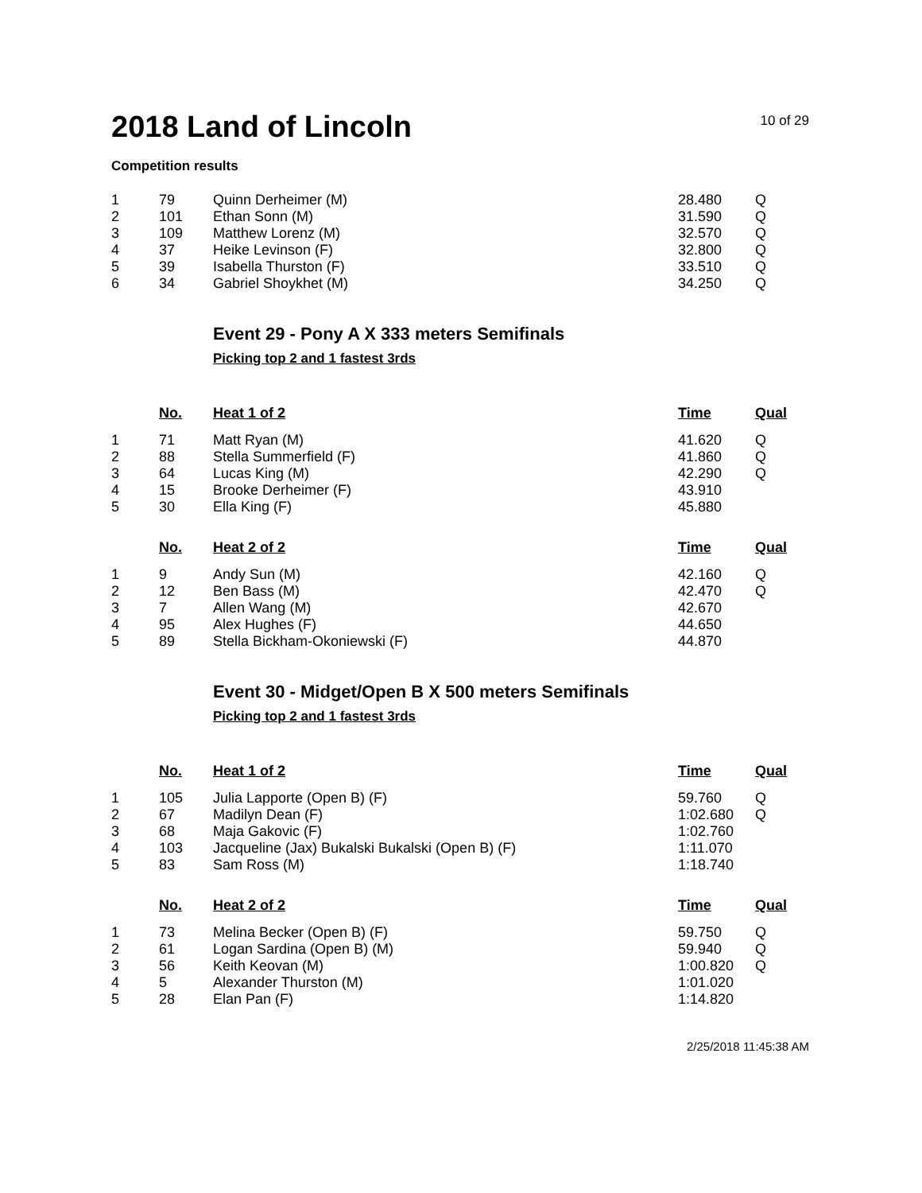2018 Land of Lincoln
10 of 29
Competition results
| 1 | 79 | Quinn Derheimer (M) | 28.480 | Q |
| 2 | 101 | Ethan Sonn (M) | 31.590 | Q |
| 3 | 109 | Matthew Lorenz (M) | 32.570 | Q |
| 4 | 37 | Heike Levinson (F) | 32.800 | Q |
| 5 | 39 | Isabella Thurston (F) | 33.510 | Q |
| 6 | 34 | Gabriel Shoykhet (M) | 34.250 | Q |
Event 29 - Pony A X 333 meters Semifinals
Picking top 2 and 1 fastest 3rds
| | No. | Heat 1 of 2 | Time | Qual |
| --- | --- | --- | --- | --- |
| 1 | 71 | Matt Ryan (M) | 41.620 | Q |
| 2 | 88 | Stella Summerfield (F) | 41.860 | Q |
| 3 | 64 | Lucas King (M) | 42.290 | Q |
| 4 | 15 | Brooke Derheimer (F) | 43.910 | |
| 5 | 30 | Ella King (F) | 45.880 | |
| | No. | Heat 2 of 2 | Time | Qual |
| 1 | 9 | Andy Sun (M) | 42.160 | Q |
| 2 | 12 | Ben Bass (M) | 42.470 | Q |
| 3 | 7 | Allen Wang (M) | 42.670 | |
| 4 | 95 | Alex Hughes (F) | 44.650 | |
| 5 | 89 | Stella Bickham-Okoniewski (F) | 44.870 | |
Event 30 - Midget/Open B X 500 meters Semifinals
Picking top 2 and 1 fastest 3rds
| | No. | Heat 1 of 2 | Time | Qual |
| --- | --- | --- | --- | --- |
| 1 | 105 | Julia Lapporte (Open B) (F) | 59.760 | Q |
| 2 | 67 | Madilyn Dean (F) | 1:02.680 | Q |
| 3 | 68 | Maja Gakovic (F) | 1:02.760 | |
| 4 | 103 | Jacqueline (Jax) Bukalski Bukalski (Open B) (F) | 1:11.070 | |
| 5 | 83 | Sam Ross (M) | 1:18.740 | |
| | No. | Heat 2 of 2 | Time | Qual |
| 1 | 73 | Melina Becker (Open B) (F) | 59.750 | Q |
| 2 | 61 | Logan Sardina (Open B) (M) | 59.940 | Q |
| 3 | 56 | Keith Keovan (M) | 1:00.820 | Q |
| 4 | 5 | Alexander Thurston (M) | 1:01.020 | |
| 5 | 28 | Elan Pan (F) | 1:14.820 | |
2/25/2018 11:45:38 AM